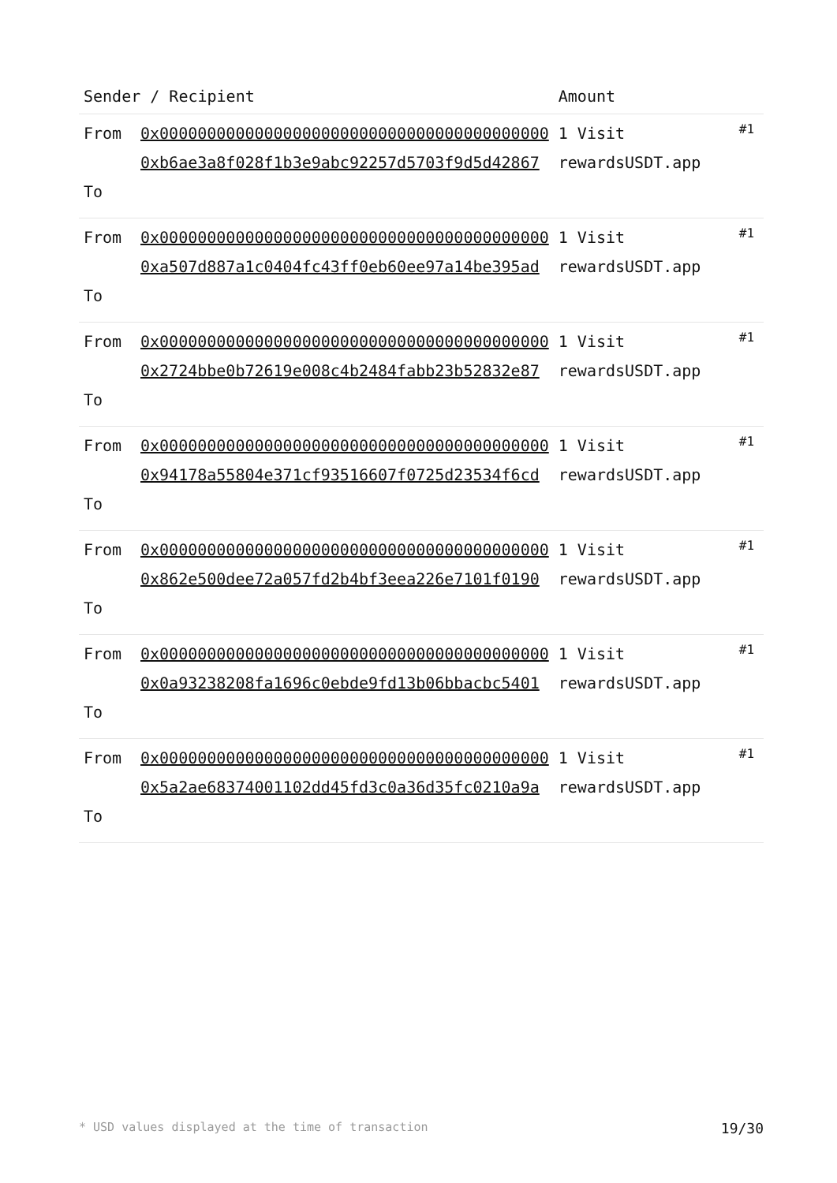| Sender / Recipient | | Amount | |
| --- | --- | --- | --- |
| From To | 0x00000000000000000000000000000000000000000 0xb6ae3a8f028f1b3e9abc92257d5703f9d5d42867 | 1 Visit rewardsUSDT.app | #1 |
| From To | 0x00000000000000000000000000000000000000000 0xa507d887a1c0404fc43ff0eb60ee97a14be395ad | 1 Visit rewardsUSDT.app | #1 |
| From To | 0x00000000000000000000000000000000000000000 0x2724bbe0b72619e008c4b2484fabb23b52832e87 | 1 Visit rewardsUSDT.app | #1 |
| From To | 0x00000000000000000000000000000000000000000 0x94178a55804e371cf93516607f0725d23534f6cd | 1 Visit rewardsUSDT.app | #1 |
| From To | 0x00000000000000000000000000000000000000000 0x862e500dee72a057fd2b4bf3eea226e7101f0190 | 1 Visit rewardsUSDT.app | #1 |
| From To | 0x00000000000000000000000000000000000000000 0x0a93238208fa1696c0ebde9fd13b06bbacbc5401 | 1 Visit rewardsUSDT.app | #1 |
| From To | 0x00000000000000000000000000000000000000000 0x5a2ae68374001102dd45fd3c0a36d35fc0210a9a | 1 Visit rewardsUSDT.app | #1 |
* USD values displayed at the time of transaction 19/30